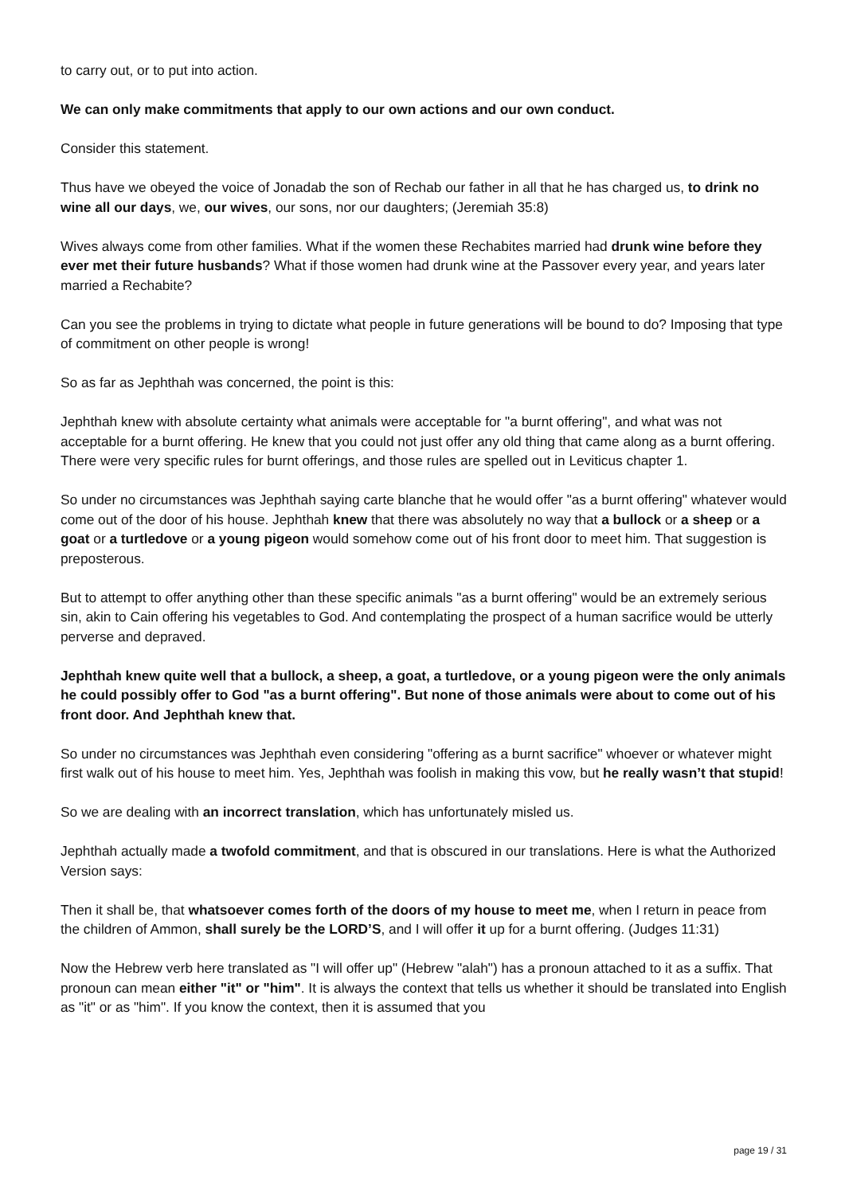to carry out, or to put into action.
We can only make commitments that apply to our own actions and our own conduct.
Consider this statement.
Thus have we obeyed the voice of Jonadab the son of Rechab our father in all that he has charged us, to drink no wine all our days, we, our wives, our sons, nor our daughters; (Jeremiah 35:8)
Wives always come from other families. What if the women these Rechabites married had drunk wine before they ever met their future husbands? What if those women had drunk wine at the Passover every year, and years later married a Rechabite?
Can you see the problems in trying to dictate what people in future generations will be bound to do? Imposing that type of commitment on other people is wrong!
So as far as Jephthah was concerned, the point is this:
Jephthah knew with absolute certainty what animals were acceptable for "a burnt offering", and what was not acceptable for a burnt offering. He knew that you could not just offer any old thing that came along as a burnt offering. There were very specific rules for burnt offerings, and those rules are spelled out in Leviticus chapter 1.
So under no circumstances was Jephthah saying carte blanche that he would offer "as a burnt offering" whatever would come out of the door of his house. Jephthah knew that there was absolutely no way that a bullock or a sheep or a goat or a turtledove or a young pigeon would somehow come out of his front door to meet him. That suggestion is preposterous.
But to attempt to offer anything other than these specific animals "as a burnt offering" would be an extremely serious sin, akin to Cain offering his vegetables to God. And contemplating the prospect of a human sacrifice would be utterly perverse and depraved.
Jephthah knew quite well that a bullock, a sheep, a goat, a turtledove, or a young pigeon were the only animals he could possibly offer to God "as a burnt offering". But none of those animals were about to come out of his front door. And Jephthah knew that.
So under no circumstances was Jephthah even considering "offering as a burnt sacrifice" whoever or whatever might first walk out of his house to meet him. Yes, Jephthah was foolish in making this vow, but he really wasn’t that stupid!
So we are dealing with an incorrect translation, which has unfortunately misled us.
Jephthah actually made a twofold commitment, and that is obscured in our translations. Here is what the Authorized Version says:
Then it shall be, that whatsoever comes forth of the doors of my house to meet me, when I return in peace from the children of Ammon, shall surely be the LORD’S, and I will offer it up for a burnt offering. (Judges 11:31)
Now the Hebrew verb here translated as "I will offer up" (Hebrew "alah") has a pronoun attached to it as a suffix. That pronoun can mean either "it" or "him". It is always the context that tells us whether it should be translated into English as "it" or as "him". If you know the context, then it is assumed that you
page 19 / 31